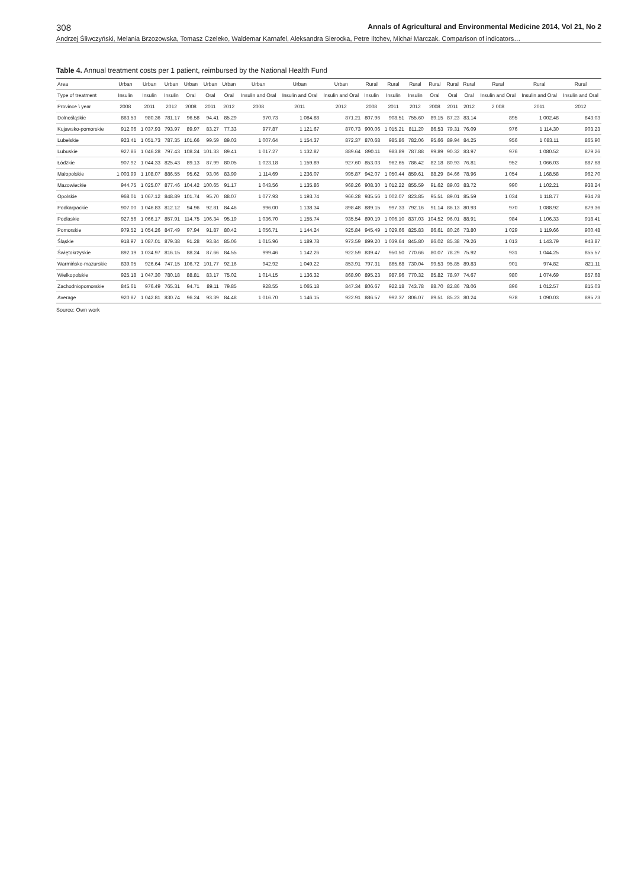308 Annals of Agricultural and Environmental Medicine 2014, Vol 21, No 2
Andrzej Śliwczyński, Melania Brzozowska, Tomasz Czeleko, Waldemar Karnafel, Aleksandra Sierocka, Petre Iltchev, Michał Marczak. Comparison of indicators…
Table 4. Annual treatment costs per 1 patient, reimbursed by the National Health Fund
| Area | Urban | Urban | Urban | Urban | Urban | Urban | Urban | Urban | Urban | Rural | Rural | Rural | Rural | Rural | Rural | Rural | Rural | Rural |
| --- | --- | --- | --- | --- | --- | --- | --- | --- | --- | --- | --- | --- | --- | --- | --- | --- | --- | --- |
| Type of treatment | Insulin | Insulin | Insulin | Oral | Oral | Oral | Insulin and Oral | Insulin and Oral | Insulin and Oral | Insulin | Insulin | Insulin | Oral | Oral | Oral | Insulin and Oral | Insulin and Oral | Insulin and Oral |
| Province \ year | 2008 | 2011 | 2012 | 2008 | 2011 | 2012 | 2008 | 2011 | 2012 | 2008 | 2011 | 2012 | 2008 | 2011 | 2012 | 2 008 | 2011 | 2012 |
| Dolnośląskie | 863.53 | 980.36 | 781.17 | 96.58 | 94.41 | 85.29 | 970.73 | 1 084.88 | 871.21 | 807.96 | 908.51 | 755.60 | 89.15 | 87.23 | 83.14 | 895 | 1 002.48 | 843.03 |
| Kujawsko-pomorskie | 912.06 | 1 037.93 | 793.97 | 89.97 | 83.27 | 77.33 | 977.87 | 1 121.67 | 870.73 | 900.06 | 1 015.21 | 811.20 | 86.53 | 79.31 | 76.09 | 976 | 1 114.30 | 903.23 |
| Lubelskie | 923.41 | 1 051.73 | 787.35 | 101.66 | 99.59 | 89.03 | 1 007.64 | 1 154.37 | 872.37 | 870.68 | 985.86 | 782.06 | 95.66 | 89.94 | 84.25 | 956 | 1 083.11 | 865.90 |
| Lubuskie | 927.86 | 1 046.28 | 797.43 | 108.24 | 101.33 | 89.41 | 1 017.27 | 1 132.87 | 889.64 | 890.11 | 983.89 | 787.88 | 99.89 | 90.32 | 83.97 | 976 | 1 080.52 | 879.26 |
| Łódzkie | 907.92 | 1 044.33 | 825.43 | 89.13 | 87.99 | 80.05 | 1 023.18 | 1 159.89 | 927.60 | 853.03 | 962.65 | 786.42 | 82.18 | 80.93 | 76.81 | 952 | 1 066.03 | 887.68 |
| Małopolskie | 1 003.99 | 1 108.07 | 886.55 | 95.62 | 93.06 | 83.99 | 1 114.69 | 1 236.07 | 995.87 | 942.07 | 1 050.44 | 859.61 | 88.29 | 84.66 | 78.96 | 1 054 | 1 168.58 | 962.70 |
| Mazowieckie | 944.75 | 1 025.07 | 877.46 | 104.42 | 100.65 | 91.17 | 1 043.56 | 1 135.86 | 968.26 | 908.30 | 1 012.22 | 855.59 | 91.62 | 89.03 | 83.72 | 990 | 1 102.21 | 938.24 |
| Opolskie | 968.01 | 1 067.12 | 848.89 | 101.74 | 95.70 | 88.07 | 1 077.93 | 1 193.74 | 966.28 | 935.56 | 1 002.07 | 823.85 | 95.51 | 89.01 | 85.59 | 1 034 | 1 118.77 | 934.78 |
| Podkarpackie | 907.00 | 1 046.83 | 812.12 | 94.96 | 92.81 | 84.46 | 996.00 | 1 138.34 | 898.48 | 889.15 | 997.33 | 792.16 | 91.14 | 86.13 | 80.93 | 970 | 1 088.92 | 879.36 |
| Podlaskie | 927.56 | 1 066.17 | 857.91 | 114.75 | 106.34 | 95.19 | 1 036.70 | 1 155.74 | 935.54 | 890.19 | 1 006.10 | 837.03 | 104.52 | 96.01 | 88.91 | 984 | 1 106.33 | 918.41 |
| Pomorskie | 979.52 | 1 054.26 | 847.49 | 97.94 | 91.87 | 80.42 | 1 056.71 | 1 144.24 | 925.84 | 945.49 | 1 029.66 | 825.83 | 86.61 | 80.26 | 73.80 | 1 029 | 1 119.66 | 900.48 |
| Śląskie | 918.97 | 1 087.01 | 879.38 | 91.28 | 93.84 | 85.06 | 1 015.96 | 1 189.78 | 973.59 | 899.20 | 1 039.64 | 845.80 | 86.02 | 85.38 | 79.26 | 1 013 | 1 143.79 | 943.87 |
| Świętokrzyskie | 892.19 | 1 034.97 | 816.15 | 88.24 | 87.66 | 84.55 | 999.46 | 1 142.26 | 922.59 | 839.47 | 950.50 | 770.66 | 80.07 | 78.29 | 75.92 | 931 | 1 044.25 | 855.57 |
| Warmińsko-mazurskie | 839.05 | 926.64 | 747.15 | 106.72 | 101.77 | 92.16 | 942.92 | 1 049.22 | 853.91 | 797.31 | 865.68 | 730.04 | 99.53 | 95.85 | 89.83 | 901 | 974.82 | 821.11 |
| Wielkopolskie | 925.18 | 1 047.30 | 780.18 | 88.81 | 83.17 | 75.02 | 1 014.15 | 1 136.32 | 868.90 | 895.23 | 987.96 | 770.32 | 85.82 | 78.97 | 74.67 | 980 | 1 074.69 | 857.68 |
| Zachodniopomorskie | 845.61 | 976.49 | 765.31 | 94.71 | 89.11 | 79.85 | 928.55 | 1 065.18 | 847.34 | 806.67 | 922.18 | 743.78 | 88.70 | 82.86 | 78.06 | 896 | 1 012.57 | 815.03 |
| Average | 920.87 | 1 042.81 | 830.74 | 96.24 | 93.39 | 84.48 | 1 016.70 | 1 146.15 | 922.91 | 886.57 | 992.37 | 806.07 | 89.51 | 85.23 | 80.24 | 978 | 1 090.03 | 895.73 |
Source: Own work